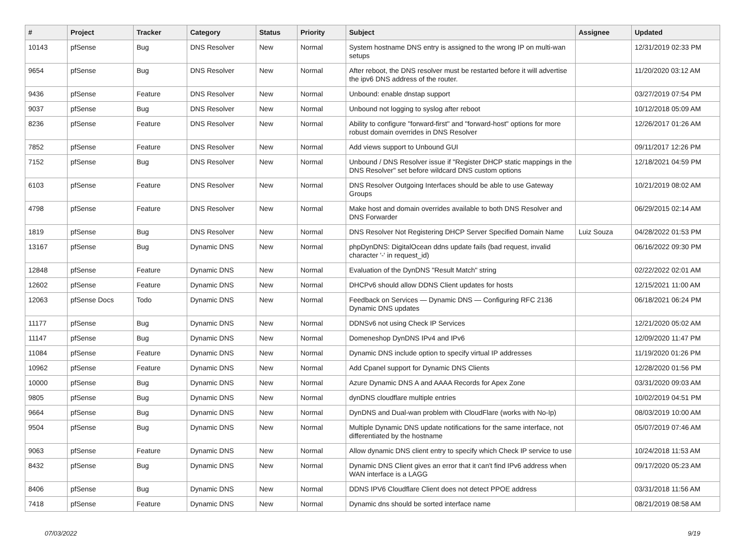| # | Project | Tracker | Category | Status | Priority | Subject | Assignee | Updated |
| --- | --- | --- | --- | --- | --- | --- | --- | --- |
| 10143 | pfSense | Bug | DNS Resolver | New | Normal | System hostname DNS entry is assigned to the wrong IP on multi-wan setups | | 12/31/2019 02:33 PM |
| 9654 | pfSense | Bug | DNS Resolver | New | Normal | After reboot, the DNS resolver must be restarted before it will advertise the ipv6 DNS address of the router. | | 11/20/2020 03:12 AM |
| 9436 | pfSense | Feature | DNS Resolver | New | Normal | Unbound: enable dnstap support | | 03/27/2019 07:54 PM |
| 9037 | pfSense | Bug | DNS Resolver | New | Normal | Unbound not logging to syslog after reboot | | 10/12/2018 05:09 AM |
| 8236 | pfSense | Feature | DNS Resolver | New | Normal | Ability to configure "forward-first" and "forward-host" options for more robust domain overrides in DNS Resolver | | 12/26/2017 01:26 AM |
| 7852 | pfSense | Feature | DNS Resolver | New | Normal | Add views support to Unbound GUI | | 09/11/2017 12:26 PM |
| 7152 | pfSense | Bug | DNS Resolver | New | Normal | Unbound / DNS Resolver issue if "Register DHCP static mappings in the DNS Resolver" set before wildcard DNS custom options | | 12/18/2021 04:59 PM |
| 6103 | pfSense | Feature | DNS Resolver | New | Normal | DNS Resolver Outgoing Interfaces should be able to use Gateway Groups | | 10/21/2019 08:02 AM |
| 4798 | pfSense | Feature | DNS Resolver | New | Normal | Make host and domain overrides available to both DNS Resolver and DNS Forwarder | | 06/29/2015 02:14 AM |
| 1819 | pfSense | Bug | DNS Resolver | New | Normal | DNS Resolver Not Registering DHCP Server Specified Domain Name | Luiz Souza | 04/28/2022 01:53 PM |
| 13167 | pfSense | Bug | Dynamic DNS | New | Normal | phpDynDNS: DigitalOcean ddns update fails (bad request, invalid character '-' in request_id) | | 06/16/2022 09:30 PM |
| 12848 | pfSense | Feature | Dynamic DNS | New | Normal | Evaluation of the DynDNS "Result Match" string | | 02/22/2022 02:01 AM |
| 12602 | pfSense | Feature | Dynamic DNS | New | Normal | DHCPv6 should allow DDNS Client updates for hosts | | 12/15/2021 11:00 AM |
| 12063 | pfSense Docs | Todo | Dynamic DNS | New | Normal | Feedback on Services — Dynamic DNS — Configuring RFC 2136 Dynamic DNS updates | | 06/18/2021 06:24 PM |
| 11177 | pfSense | Bug | Dynamic DNS | New | Normal | DDNSv6 not using Check IP Services | | 12/21/2020 05:02 AM |
| 11147 | pfSense | Bug | Dynamic DNS | New | Normal | Domeneshop DynDNS IPv4 and IPv6 | | 12/09/2020 11:47 PM |
| 11084 | pfSense | Feature | Dynamic DNS | New | Normal | Dynamic DNS include option to specify virtual IP addresses | | 11/19/2020 01:26 PM |
| 10962 | pfSense | Feature | Dynamic DNS | New | Normal | Add Cpanel support for Dynamic DNS Clients | | 12/28/2020 01:56 PM |
| 10000 | pfSense | Bug | Dynamic DNS | New | Normal | Azure Dynamic DNS A and AAAA Records for Apex Zone | | 03/31/2020 09:03 AM |
| 9805 | pfSense | Bug | Dynamic DNS | New | Normal | dynDNS cloudflare multiple entries | | 10/02/2019 04:51 PM |
| 9664 | pfSense | Bug | Dynamic DNS | New | Normal | DynDNS and Dual-wan problem with CloudFlare (works with No-Ip) | | 08/03/2019 10:00 AM |
| 9504 | pfSense | Bug | Dynamic DNS | New | Normal | Multiple Dynamic DNS update notifications for the same interface, not differentiated by the hostname | | 05/07/2019 07:46 AM |
| 9063 | pfSense | Feature | Dynamic DNS | New | Normal | Allow dynamic DNS client entry to specify which Check IP service to use | | 10/24/2018 11:53 AM |
| 8432 | pfSense | Bug | Dynamic DNS | New | Normal | Dynamic DNS Client gives an error that it can't find IPv6 address when WAN interface is a LAGG | | 09/17/2020 05:23 AM |
| 8406 | pfSense | Bug | Dynamic DNS | New | Normal | DDNS IPV6 Cloudflare Client does not detect PPOE address | | 03/31/2018 11:56 AM |
| 7418 | pfSense | Feature | Dynamic DNS | New | Normal | Dynamic dns should be sorted interface name | | 08/21/2019 08:58 AM |
07/03/2022 9/19